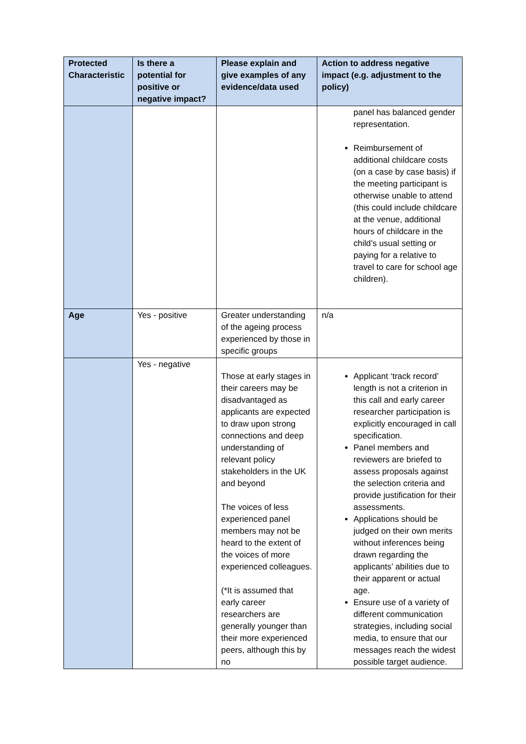| Protected Characteristic | Is there a potential for positive or negative impact? | Please explain and give examples of any evidence/data used | Action to address negative impact (e.g. adjustment to the policy) |
| --- | --- | --- | --- |
| | | | panel has balanced gender representation. Reimbursement of additional childcare costs (on a case by case basis) if the meeting participant is otherwise unable to attend (this could include childcare at the venue, additional hours of childcare in the child’s usual setting or paying for a relative to travel to care for school age children). |
| Age | Yes - positive | Greater understanding of the ageing process experienced by those in specific groups | n/a |
| | Yes - negative | Those at early stages in their careers may be disadvantaged as applicants are expected to draw upon strong connections and deep understanding of relevant policy stakeholders in the UK and beyond The voices of less experienced panel members may not be heard to the extent of the voices of more experienced colleagues. (*It is assumed that early career researchers are generally younger than their more experienced peers, although this by no | Applicant ‘track record’ length is not a criterion in this call and early career researcher participation is explicitly encouraged in call specification. Panel members and reviewers are briefed to assess proposals against the selection criteria and provide justification for their assessments. Applications should be judged on their own merits without inferences being drawn regarding the applicants’ abilities due to their apparent or actual age. Ensure use of a variety of different communication strategies, including social media, to ensure that our messages reach the widest possible target audience. |